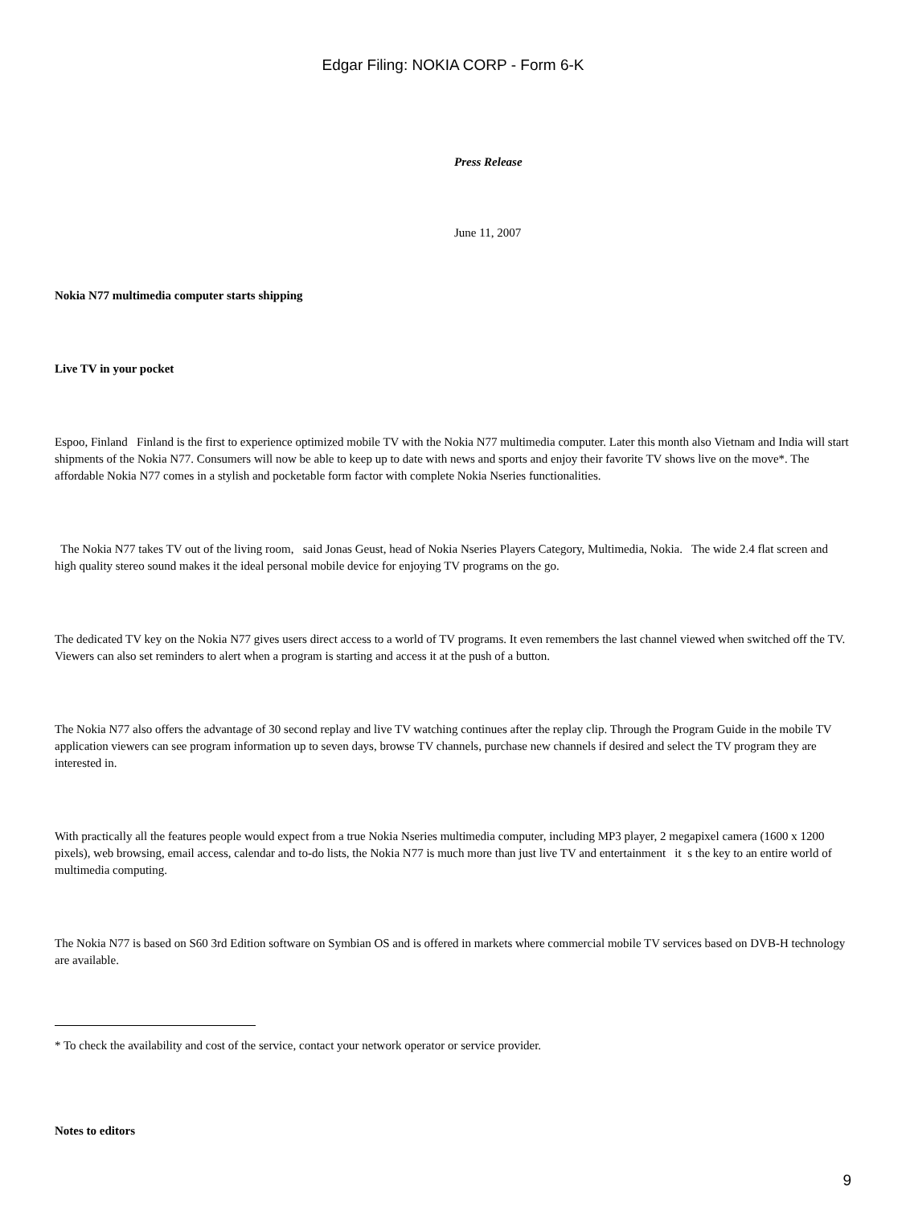Edgar Filing: NOKIA CORP - Form 6-K
Press Release
June 11, 2007
Nokia N77 multimedia computer starts shipping
Live TV in your pocket
Espoo, Finland Finland is the first to experience optimized mobile TV with the Nokia N77 multimedia computer. Later this month also Vietnam and India will start shipments of the Nokia N77. Consumers will now be able to keep up to date with news and sports and enjoy their favorite TV shows live on the move*. The affordable Nokia N77 comes in a stylish and pocketable form factor with complete Nokia Nseries functionalities.
The Nokia N77 takes TV out of the living room, said Jonas Geust, head of Nokia Nseries Players Category, Multimedia, Nokia. The wide 2.4 flat screen and high quality stereo sound makes it the ideal personal mobile device for enjoying TV programs on the go.
The dedicated TV key on the Nokia N77 gives users direct access to a world of TV programs. It even remembers the last channel viewed when switched off the TV. Viewers can also set reminders to alert when a program is starting and access it at the push of a button.
The Nokia N77 also offers the advantage of 30 second replay and live TV watching continues after the replay clip. Through the Program Guide in the mobile TV application viewers can see program information up to seven days, browse TV channels, purchase new channels if desired and select the TV program they are interested in.
With practically all the features people would expect from a true Nokia Nseries multimedia computer, including MP3 player, 2 megapixel camera (1600 x 1200 pixels), web browsing, email access, calendar and to-do lists, the Nokia N77 is much more than just live TV and entertainment it s the key to an entire world of multimedia computing.
The Nokia N77 is based on S60 3rd Edition software on Symbian OS and is offered in markets where commercial mobile TV services based on DVB-H technology are available.
* To check the availability and cost of the service, contact your network operator or service provider.
Notes to editors
9